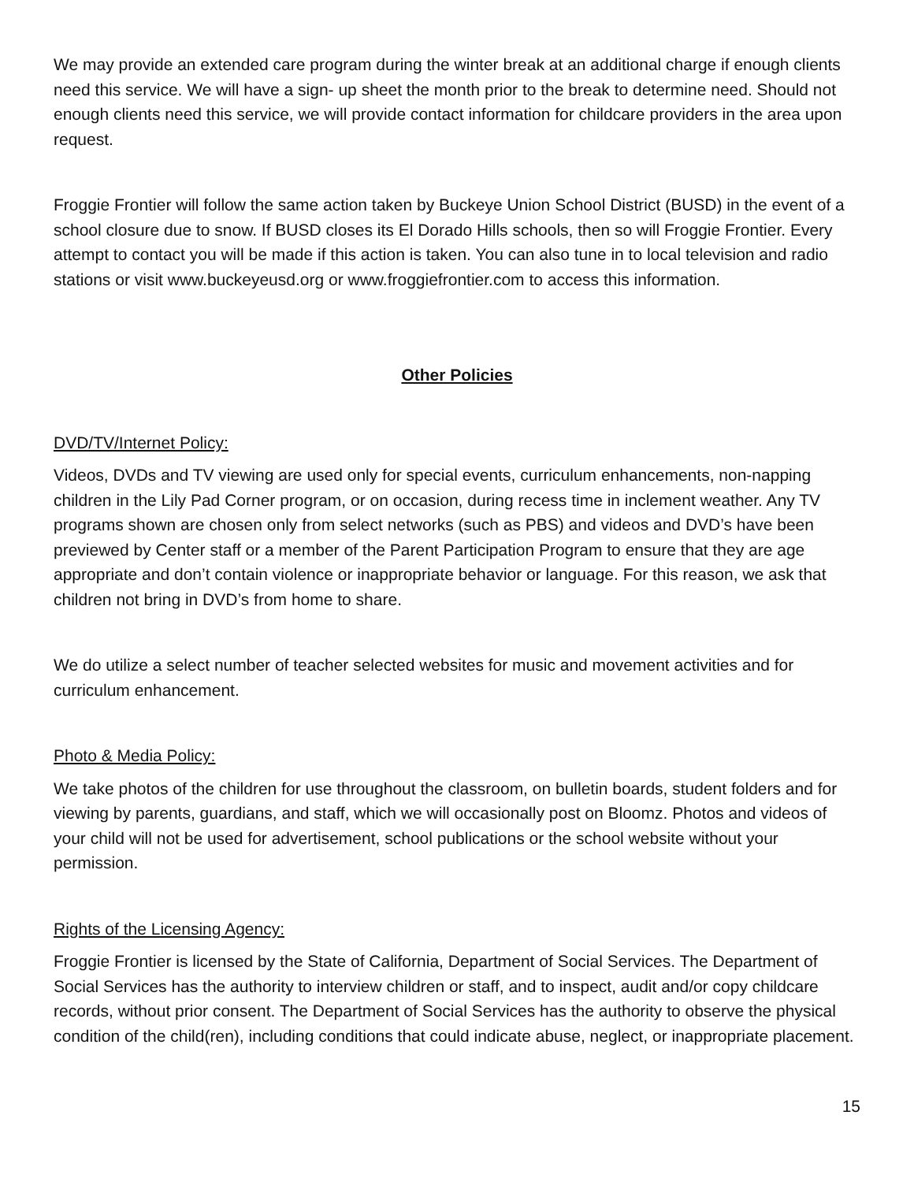We may provide an extended care program during the winter break at an additional charge if enough clients need this service. We will have a sign- up sheet the month prior to the break to determine need. Should not enough clients need this service, we will provide contact information for childcare providers in the area upon request.
Froggie Frontier will follow the same action taken by Buckeye Union School District (BUSD) in the event of a school closure due to snow. If BUSD closes its El Dorado Hills schools, then so will Froggie Frontier. Every attempt to contact you will be made if this action is taken. You can also tune in to local television and radio stations or visit www.buckeyeusd.org or www.froggiefrontier.com to access this information.
Other Policies
DVD/TV/Internet Policy:
Videos, DVDs and TV viewing are used only for special events, curriculum enhancements, non-napping children in the Lily Pad Corner program, or on occasion, during recess time in inclement weather. Any TV programs shown are chosen only from select networks (such as PBS) and videos and DVD’s have been previewed by Center staff or a member of the Parent Participation Program to ensure that they are age appropriate and don’t contain violence or inappropriate behavior or language. For this reason, we ask that children not bring in DVD’s from home to share.
We do utilize a select number of teacher selected websites for music and movement activities and for curriculum enhancement.
Photo & Media Policy:
We take photos of the children for use throughout the classroom, on bulletin boards, student folders and for viewing by parents, guardians, and staff, which we will occasionally post on Bloomz. Photos and videos of your child will not be used for advertisement, school publications or the school website without your permission.
Rights of the Licensing Agency:
Froggie Frontier is licensed by the State of California, Department of Social Services. The Department of Social Services has the authority to interview children or staff, and to inspect, audit and/or copy childcare records, without prior consent. The Department of Social Services has the authority to observe the physical condition of the child(ren), including conditions that could indicate abuse, neglect, or inappropriate placement.
15